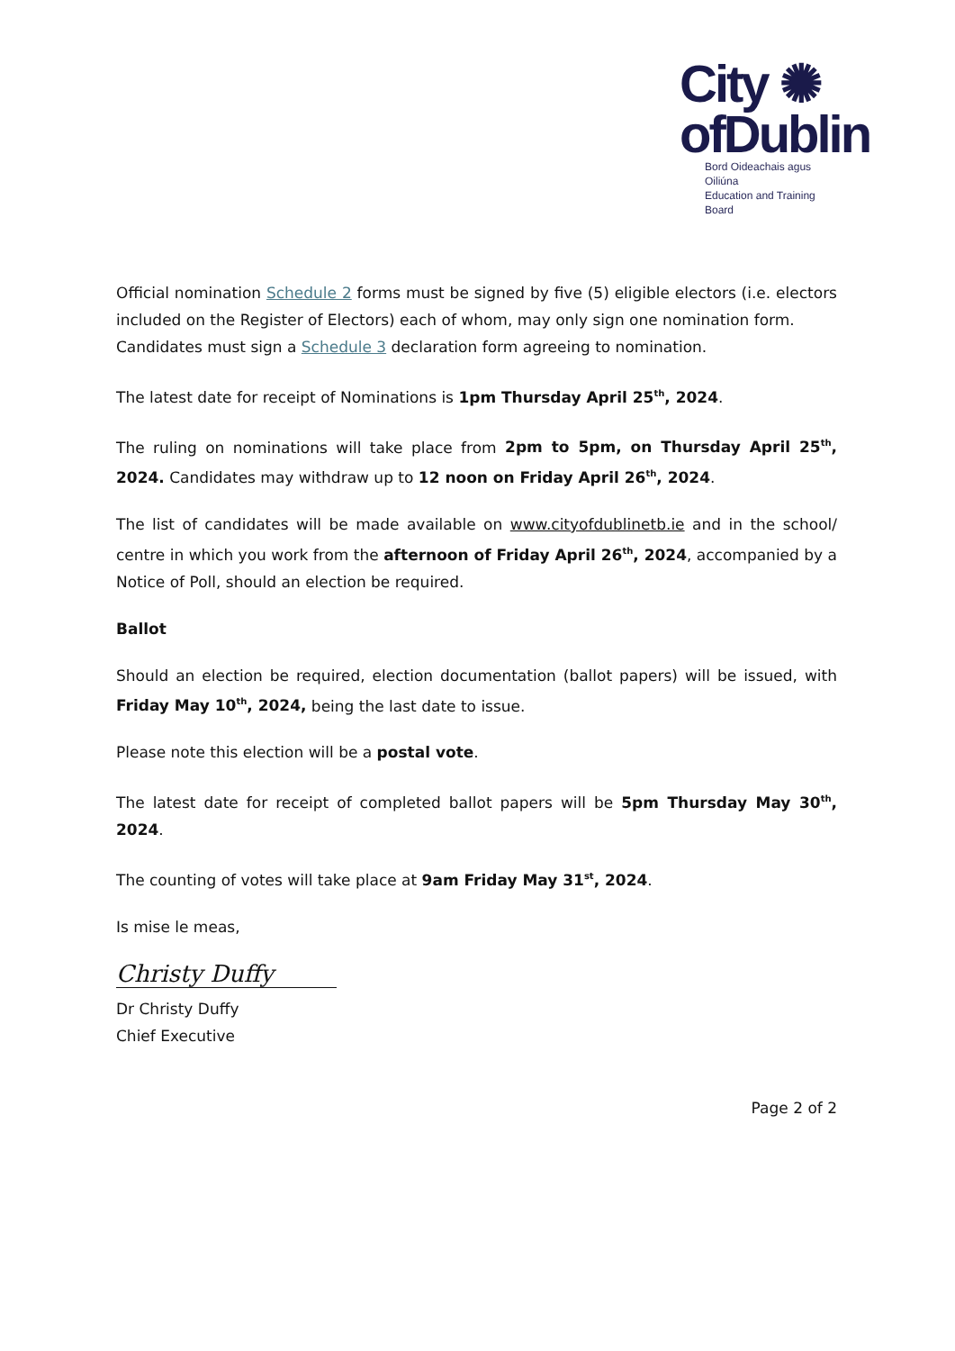City ✺
ofDublin
Bord Oideachais agus Oiliúna
Education and Training Board
Official nomination Schedule 2 forms must be signed by five (5) eligible electors (i.e. electors included on the Register of Electors) each of whom, may only sign one nomination form.
Candidates must sign a Schedule 3 declaration form agreeing to nomination.
The latest date for receipt of Nominations is 1pm Thursday April 25<sup>th</sup>, 2024.
The ruling on nominations will take place from 2pm to 5pm, on Thursday April 25<sup>th</sup>, 2024. Candidates may withdraw up to 12 noon on Friday April 26<sup>th</sup>, 2024.
The list of candidates will be made available on www.cityofdublinetb.ie and in the school/ centre in which you work from the afternoon of Friday April 26<sup>th</sup>, 2024, accompanied by a Notice of Poll, should an election be required.
Ballot
Should an election be required, election documentation (ballot papers) will be issued, with Friday May 10<sup>th</sup>, 2024, being the last date to issue.
Please note this election will be a postal vote.
The latest date for receipt of completed ballot papers will be 5pm Thursday May 30<sup>th</sup>, 2024.
The counting of votes will take place at 9am Friday May 31<sup>st</sup>, 2024.
Is mise le meas,
Christy Duffy
Dr Christy Duffy
Chief Executive
Page 2 of 2